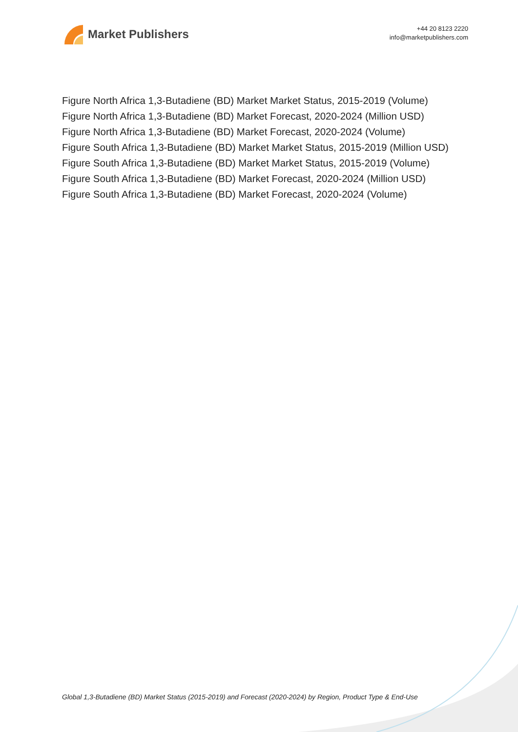Market Publishers
+44 20 8123 2220
info@marketpublishers.com
Figure North Africa 1,3-Butadiene (BD) Market Market Status, 2015-2019 (Volume)
Figure North Africa 1,3-Butadiene (BD) Market Forecast, 2020-2024 (Million USD)
Figure North Africa 1,3-Butadiene (BD) Market Forecast, 2020-2024 (Volume)
Figure South Africa 1,3-Butadiene (BD) Market Market Status, 2015-2019 (Million USD)
Figure South Africa 1,3-Butadiene (BD) Market Market Status, 2015-2019 (Volume)
Figure South Africa 1,3-Butadiene (BD) Market Forecast, 2020-2024 (Million USD)
Figure South Africa 1,3-Butadiene (BD) Market Forecast, 2020-2024 (Volume)
Global 1,3-Butadiene (BD) Market Status (2015-2019) and Forecast (2020-2024) by Region, Product Type & End-Use